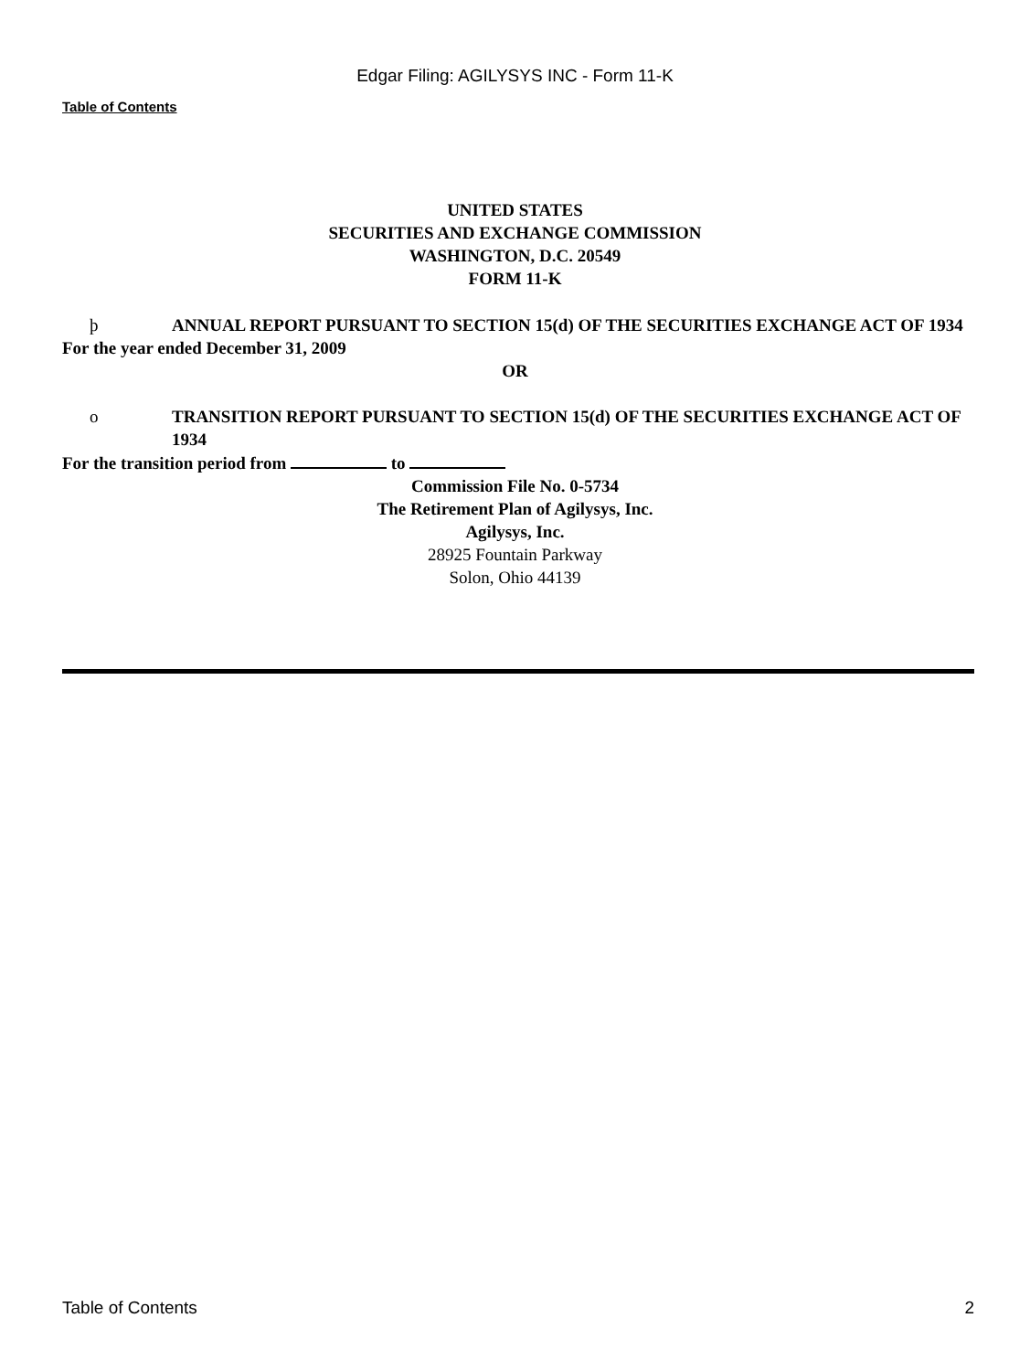Edgar Filing: AGILYSYS INC - Form 11-K
Table of Contents
UNITED STATES
SECURITIES AND EXCHANGE COMMISSION
WASHINGTON, D.C. 20549
FORM 11-K
þ ANNUAL REPORT PURSUANT TO SECTION 15(d) OF THE SECURITIES EXCHANGE ACT OF 1934
For the year ended December 31, 2009
OR
o TRANSITION REPORT PURSUANT TO SECTION 15(d) OF THE SECURITIES EXCHANGE ACT OF 1934
For the transition period from to
Commission File No. 0-5734
The Retirement Plan of Agilysys, Inc.
Agilysys, Inc.
28925 Fountain Parkway
Solon, Ohio 44139
Table of Contents 2